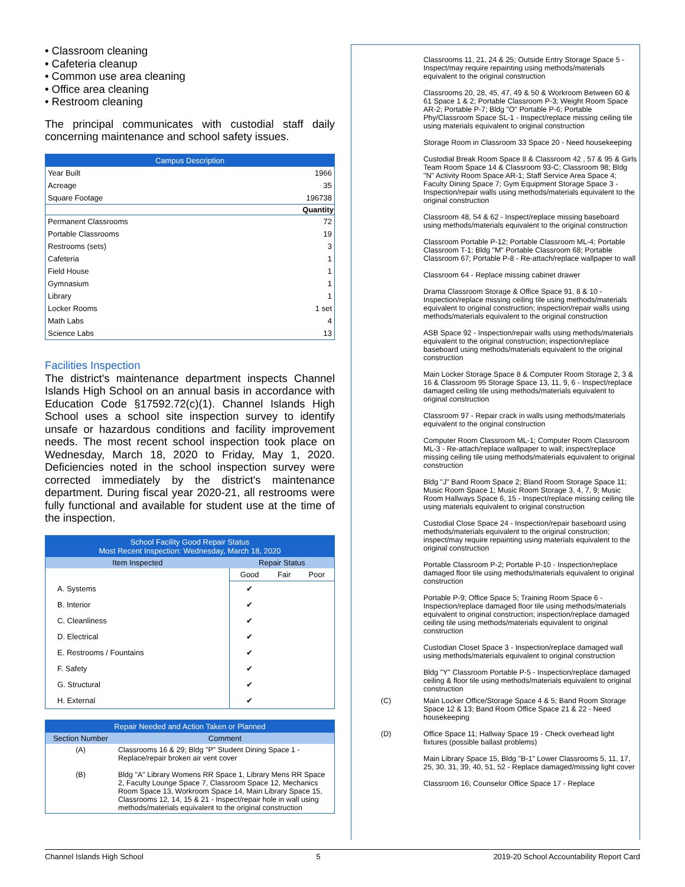• Classroom cleaning
• Cafeteria cleanup
• Common use area cleaning
• Office area cleaning
• Restroom cleaning
The principal communicates with custodial staff daily concerning maintenance and school safety issues.
| Campus Description | |
| --- | --- |
| Year Built | 1966 |
| Acreage | 35 |
| Square Footage | 196738 |
| | Quantity |
| Permanent Classrooms | 72 |
| Portable Classrooms | 19 |
| Restrooms (sets) | 3 |
| Cafeteria | 1 |
| Field House | 1 |
| Gymnasium | 1 |
| Library | 1 |
| Locker Rooms | 1 set |
| Math Labs | 4 |
| Science Labs | 13 |
Facilities Inspection
The district's maintenance department inspects Channel Islands High School on an annual basis in accordance with Education Code §17592.72(c)(1). Channel Islands High School uses a school site inspection survey to identify unsafe or hazardous conditions and facility improvement needs. The most recent school inspection took place on Wednesday, March 18, 2020 to Friday, May 1, 2020. Deficiencies noted in the school inspection survey were corrected immediately by the district's maintenance department. During fiscal year 2020-21, all restrooms were fully functional and available for student use at the time of the inspection.
| School Facility Good Repair Status Most Recent Inspection: Wednesday, March 18, 2020 | | | |
| --- | --- | --- | --- |
| Item Inspected | Repair Status | | |
| | Good | Fair | Poor |
| A. Systems | ✔ | | |
| B. Interior | ✔ | | |
| C. Cleanliness | ✔ | | |
| D. Electrical | ✔ | | |
| E. Restrooms / Fountains | ✔ | | |
| F. Safety | ✔ | | |
| G. Structural | ✔ | | |
| H. External | ✔ | | |
| Repair Needed and Action Taken or Planned | |
| --- | --- |
| Section Number | Comment |
| (A) | Classrooms 16 & 29; Bldg "P" Student Dining Space 1 - Replace/repair broken air vent cover |
| (B) | Bldg "A" Library Womens RR Space 1, Library Mens RR Space 2, Faculty Lounge Space 7, Classroom Space 12, Mechanics Room Space 13, Workroom Space 14, Main Library Space 15, Classrooms 12, 14, 15 & 21 - Inspect/repair hole in wall using methods/materials equivalent to the original construction |
| | Classrooms 11, 21, 24 & 25; Outside Entry Storage Space 5 - Inspect/may require repainting using methods/materials equivalent to the original construction |
| | Classrooms 20, 28, 45, 47, 49 & 50 & Workroom Between 60 & 61 Space 1 & 2; Portable Classroom P-3; Weight Room Space AR-2; Portable P-7; Bldg "O" Portable P-6; Portable Phy/Classroom Space SL-1 - Inspect/replace missing ceiling tile using materials equivalent to original construction |
| | Storage Room in Classroom 33 Space 20 - Need housekeeping |
| | Custodial Break Room Space 8 & Classroom 42 , 57 & 95 & Girls Team Room Space 14 & Classroom 93-C; Classroom 98; Bldg "N" Activity Room Space AR-1; Staff Service Area Space 4; Faculty Dining Space 7; Gym Equipment Storage Space 3 - Inspection/repair walls using methods/materials equivalent to the original construction |
| | Classroom 48, 54 & 62 - Inspect/replace missing baseboard using methods/materials equivalent to the original construction |
| | Classroom Portable P-12; Portable Classroom ML-4; Portable Classroom T-1; Bldg "M" Portable Classroom 68; Portable Classroom 67; Portable P-8 - Re-attach/replace wallpaper to wall |
| | Classroom 64 - Replace missing cabinet drawer |
| | Drama Classroom Storage & Office Space 91, 8 & 10 - Inspection/replace missing ceiling tile using methods/materials equivalent to original construction; inspection/repair walls using methods/materials equivalent to the original construction |
| | ASB Space 92 - Inspection/repair walls using methods/materials equivalent to the original construction; inspection/replace baseboard using methods/materials equivalent to the original construction |
| | Main Locker Storage Space 8 & Computer Room Storage 2, 3 & 16 & Classroom 95 Storage Space 13, 11, 9, 6 - Inspect/replace damaged ceiling tile using methods/materials equivalent to original construction |
| | Classroom 97 - Repair crack in walls using methods/materials equivalent to the original construction |
| | Computer Room Classroom ML-1; Computer Room Classroom ML-3 - Re-attach/replace wallpaper to wall; inspect/replace missing ceiling tile using methods/materials equivalent to original construction |
| | Bldg "J" Band Room Space 2; Bland Room Storage Space 11; Music Room Space 1; Music Room Storage 3, 4, 7, 9; Music Room Hallways Space 6, 15 - Inspect/replace missing ceiling tile using materials equivalent to original construction |
| | Custodial Close Space 24 - Inspection/repair baseboard using methods/materials equivalent to the original construction; inspect/may require repainting using materials equivalent to the original construction |
| | Portable Classroom P-2; Portable P-10 - Inspection/replace damaged floor tile using methods/materials equivalent to original construction |
| | Portable P-9; Office Space 5; Training Room Space 6 - Inspection/replace damaged floor tile using methods/materials equivalent to original construction; inspection/replace damaged ceiling tile using methods/materials equivalent to original construction |
| | Custodian Closet Space 3 - Inspection/replace damaged wall using methods/materials equivalent to original construction |
| | Bldg "Y" Classroom Portable P-5 - Inspection/replace damaged ceiling & floor tile using methods/materials equivalent to original construction |
| (C) | Main Locker Office/Storage Space 4 & 5; Band Room Storage Space 12 & 13; Band Room Office Space 21 & 22 - Need housekeeping |
| (D) | Office Space 11; Hallway Space 19 - Check overhead light fixtures (possible ballast problems) |
| | Main Library Space 15, Bldg "B-1" Lower Classrooms 5, 11, 17, 25, 30, 31, 39, 40, 51, 52 - Replace damaged/missing light cover |
| | Classroom 16; Counselor Office Space 17 - Replace |
Channel Islands High School 5 2019-20 School Accountability Report Card